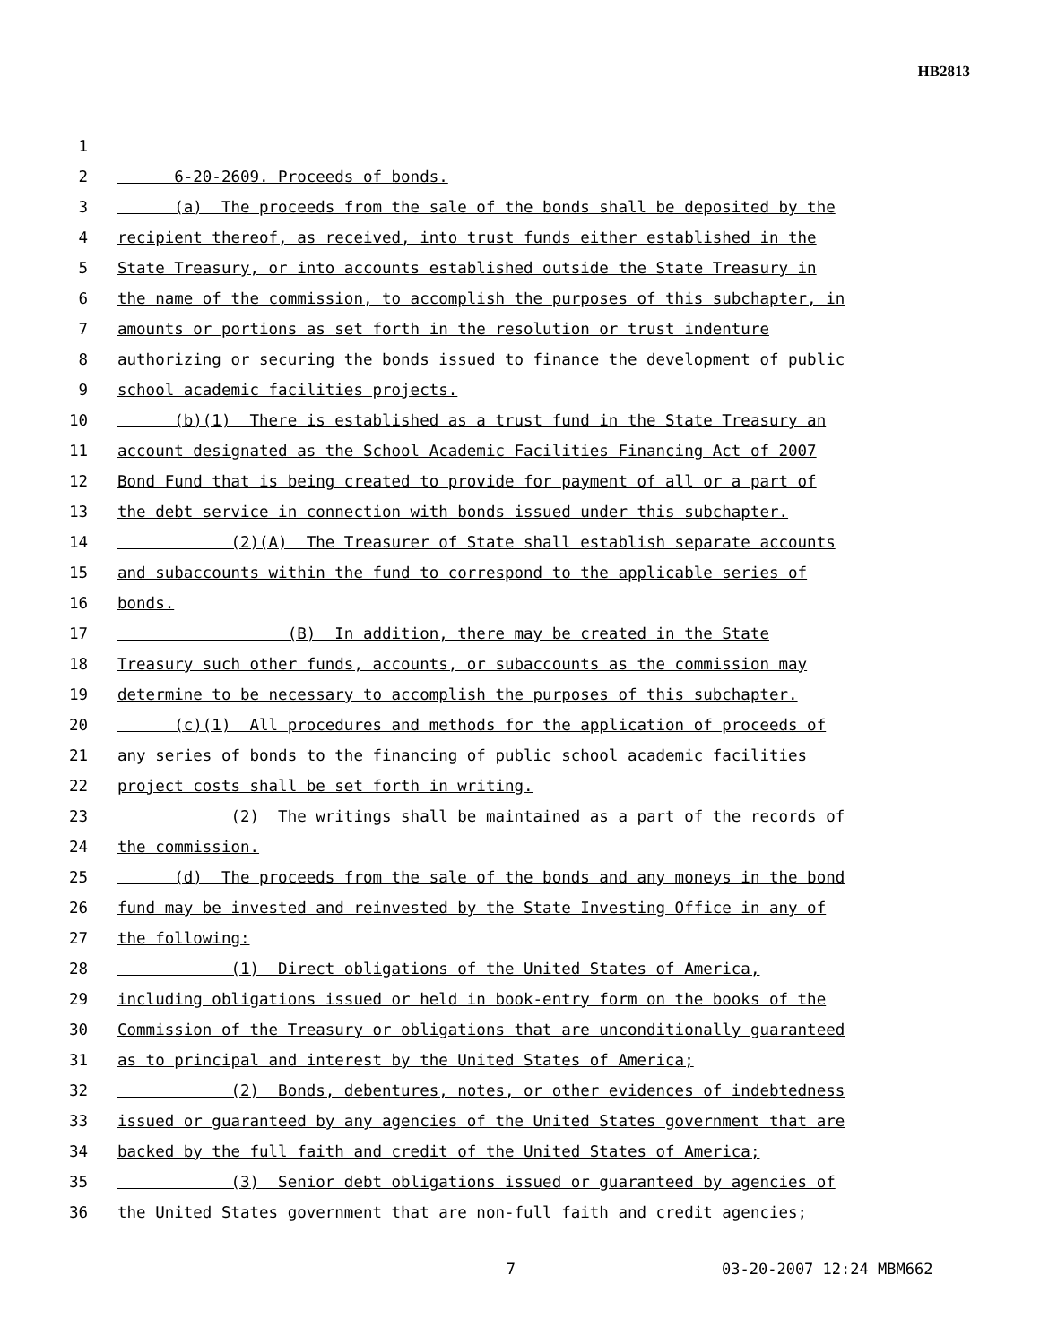HB2813
1
2 6-20-2609. Proceeds of bonds.
3 (a) The proceeds from the sale of the bonds shall be deposited by the
4 recipient thereof, as received, into trust funds either established in the
5 State Treasury, or into accounts established outside the State Treasury in
6 the name of the commission, to accomplish the purposes of this subchapter, in
7 amounts or portions as set forth in the resolution or trust indenture
8 authorizing or securing the bonds issued to finance the development of public
9 school academic facilities projects.
10 (b)(1) There is established as a trust fund in the State Treasury an
11 account designated as the School Academic Facilities Financing Act of 2007
12 Bond Fund that is being created to provide for payment of all or a part of
13 the debt service in connection with bonds issued under this subchapter.
14 (2)(A) The Treasurer of State shall establish separate accounts
15 and subaccounts within the fund to correspond to the applicable series of
16 bonds.
17 (B) In addition, there may be created in the State
18 Treasury such other funds, accounts, or subaccounts as the commission may
19 determine to be necessary to accomplish the purposes of this subchapter.
20 (c)(1) All procedures and methods for the application of proceeds of
21 any series of bonds to the financing of public school academic facilities
22 project costs shall be set forth in writing.
23 (2) The writings shall be maintained as a part of the records of
24 the commission.
25 (d) The proceeds from the sale of the bonds and any moneys in the bond
26 fund may be invested and reinvested by the State Investing Office in any of
27 the following:
28 (1) Direct obligations of the United States of America,
29 including obligations issued or held in book-entry form on the books of the
30 Commission of the Treasury or obligations that are unconditionally guaranteed
31 as to principal and interest by the United States of America;
32 (2) Bonds, debentures, notes, or other evidences of indebtedness
33 issued or guaranteed by any agencies of the United States government that are
34 backed by the full faith and credit of the United States of America;
35 (3) Senior debt obligations issued or guaranteed by agencies of
36 the United States government that are non-full faith and credit agencies;
7 03-20-2007 12:24 MBM662